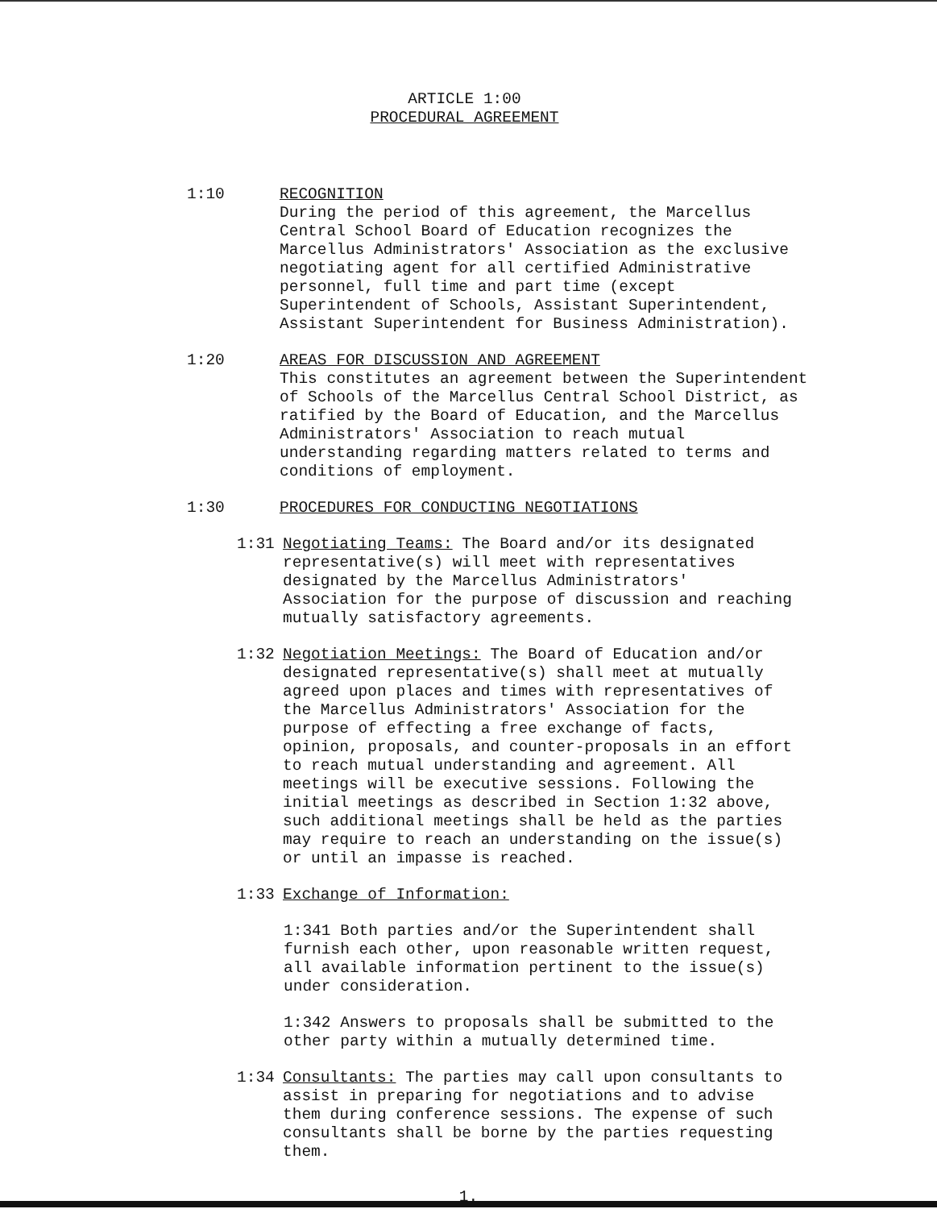ARTICLE 1:00
PROCEDURAL AGREEMENT
1:10 RECOGNITION
During the period of this agreement, the Marcellus Central School Board of Education recognizes the Marcellus Administrators' Association as the exclusive negotiating agent for all certified Administrative personnel, full time and part time (except Superintendent of Schools, Assistant Superintendent, Assistant Superintendent for Business Administration).
1:20 AREAS FOR DISCUSSION AND AGREEMENT
This constitutes an agreement between the Superintendent of Schools of the Marcellus Central School District, as ratified by the Board of Education, and the Marcellus Administrators' Association to reach mutual understanding regarding matters related to terms and conditions of employment.
1:30 PROCEDURES FOR CONDUCTING NEGOTIATIONS
1:31 Negotiating Teams: The Board and/or its designated representative(s) will meet with representatives designated by the Marcellus Administrators' Association for the purpose of discussion and reaching mutually satisfactory agreements.
1:32 Negotiation Meetings: The Board of Education and/or designated representative(s) shall meet at mutually agreed upon places and times with representatives of the Marcellus Administrators' Association for the purpose of effecting a free exchange of facts, opinion, proposals, and counter-proposals in an effort to reach mutual understanding and agreement. All meetings will be executive sessions. Following the initial meetings as described in Section 1:32 above, such additional meetings shall be held as the parties may require to reach an understanding on the issue(s) or until an impasse is reached.
1:33 Exchange of Information:
1:341 Both parties and/or the Superintendent shall furnish each other, upon reasonable written request, all available information pertinent to the issue(s) under consideration.
1:342 Answers to proposals shall be submitted to the other party within a mutually determined time.
1:34 Consultants: The parties may call upon consultants to assist in preparing for negotiations and to advise them during conference sessions. The expense of such consultants shall be borne by the parties requesting them.
1.